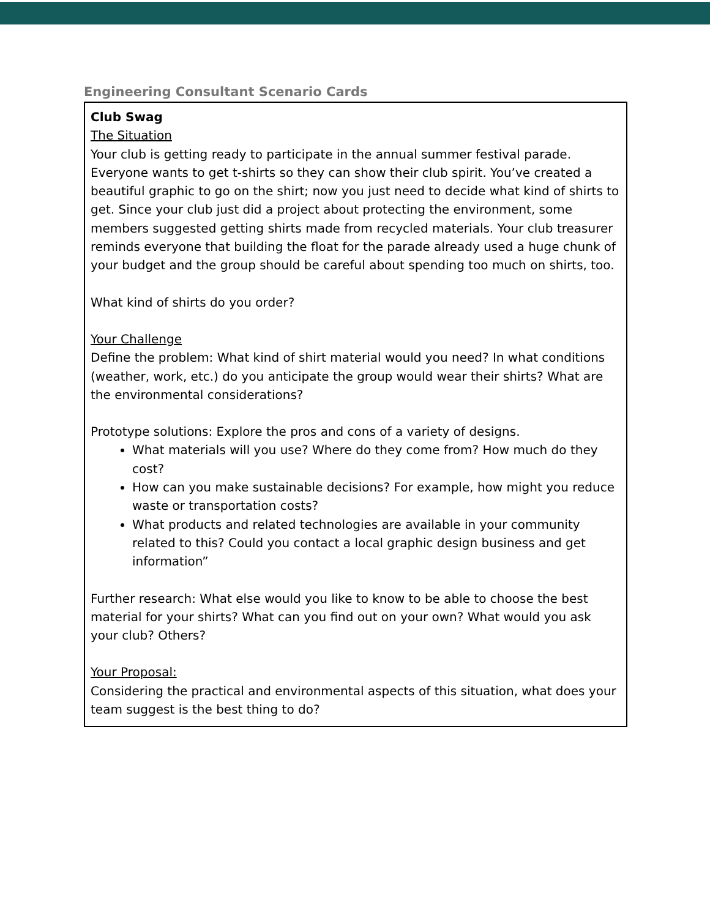Engineering Consultant Scenario Cards
| Club Swag The Situation Your club is getting ready to participate in the annual summer festival parade. Everyone wants to get t-shirts so they can show their club spirit. You’ve created a beautiful graphic to go on the shirt; now you just need to decide what kind of shirts to get. Since your club just did a project about protecting the environment, some members suggested getting shirts made from recycled materials. Your club treasurer reminds everyone that building the float for the parade already used a huge chunk of your budget and the group should be careful about spending too much on shirts, too. What kind of shirts do you order? Your Challenge Define the problem: What kind of shirt material would you need? In what conditions (weather, work, etc.) do you anticipate the group would wear their shirts? What are the environmental considerations? Prototype solutions: Explore the pros and cons of a variety of designs. What materials will you use? Where do they come from? How much do they cost? How can you make sustainable decisions? For example, how might you reduce waste or transportation costs? What products and related technologies are available in your community related to this? Could you contact a local graphic design business and get information” Further research: What else would you like to know to be able to choose the best material for your shirts? What can you find out on your own? What would you ask your club? Others? Your Proposal: Considering the practical and environmental aspects of this situation, what does your team suggest is the best thing to do? |